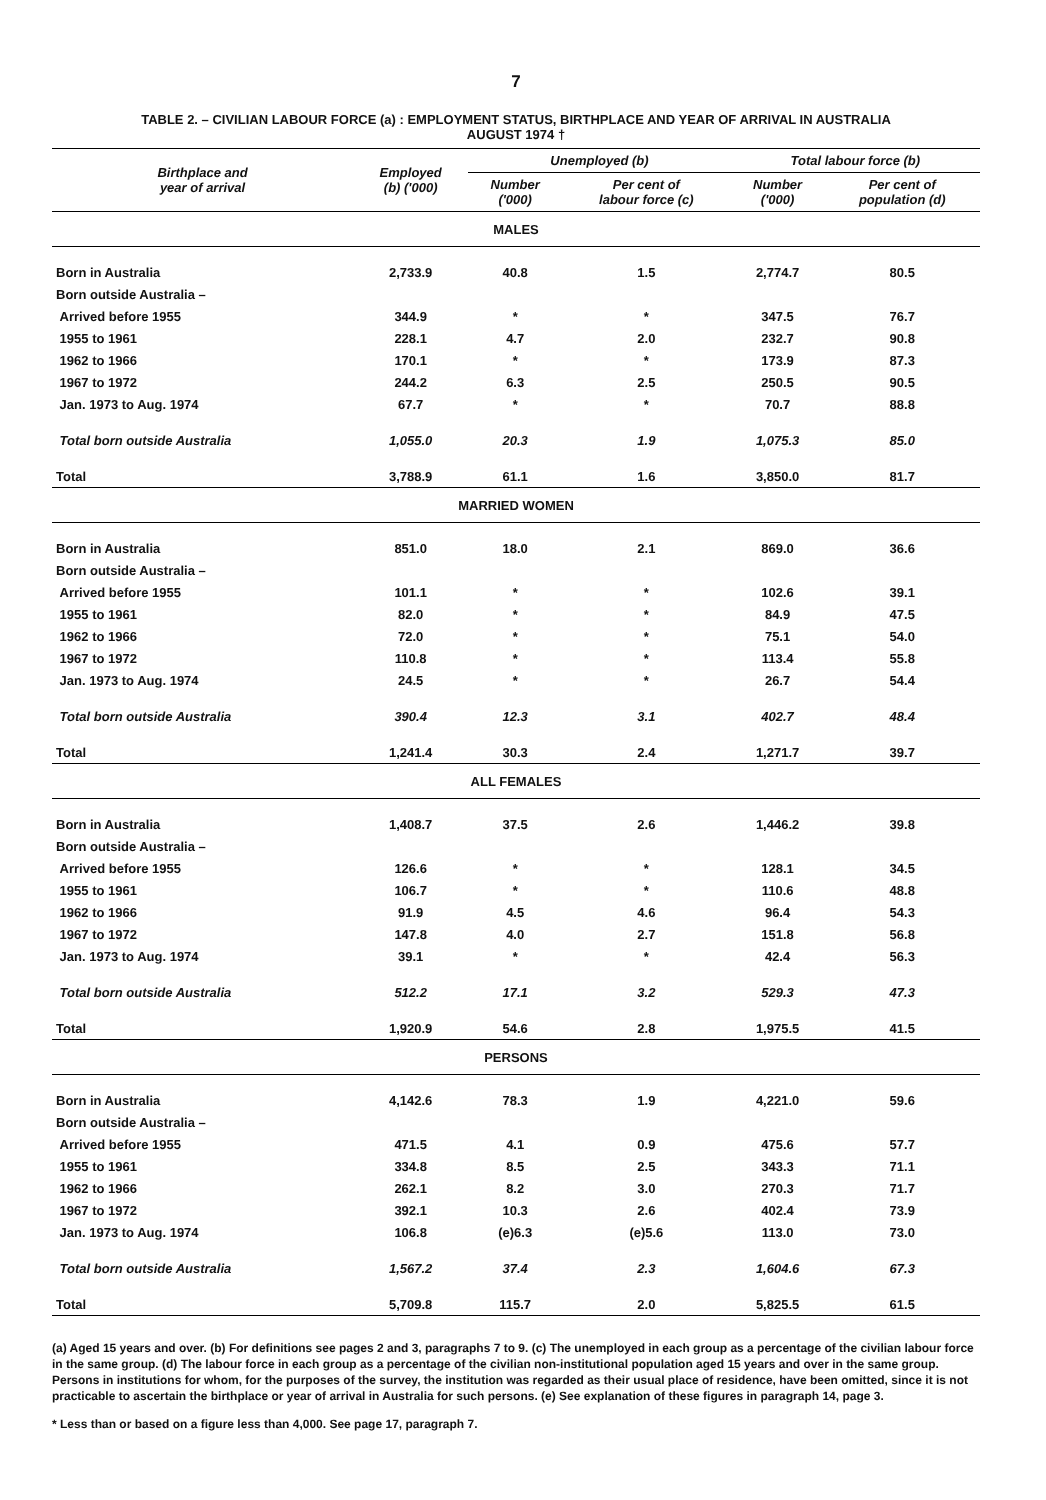7
TABLE 2. – CIVILIAN LABOUR FORCE (a) : EMPLOYMENT STATUS, BIRTHPLACE AND YEAR OF ARRIVAL IN AUSTRALIA
AUGUST 1974 †
| Birthplace and year of arrival | Employed (b) ('000) | Unemployed (b) | | Total labour force (b) | |
| --- | --- | --- | --- | --- | --- |
| | | Number ('000) | Per cent of labour force (c) | Number ('000) | Per cent of population (d) |
| MALES | | | | | |
| Born in Australia | 2,733.9 | 40.8 | 1.5 | 2,774.7 | 80.5 |
| Born outside Australia – | | | | | |
| Arrived before 1955 | 344.9 | * | * | 347.5 | 76.7 |
| 1955 to 1961 | 228.1 | 4.7 | 2.0 | 232.7 | 90.8 |
| 1962 to 1966 | 170.1 | * | * | 173.9 | 87.3 |
| 1967 to 1972 | 244.2 | 6.3 | 2.5 | 250.5 | 90.5 |
| Jan. 1973 to Aug. 1974 | 67.7 | * | * | 70.7 | 88.8 |
| Total born outside Australia | 1,055.0 | 20.3 | 1.9 | 1,075.3 | 85.0 |
| Total | 3,788.9 | 61.1 | 1.6 | 3,850.0 | 81.7 |
| MARRIED WOMEN | | | | | |
| Born in Australia | 851.0 | 18.0 | 2.1 | 869.0 | 36.6 |
| Born outside Australia – | | | | | |
| Arrived before 1955 | 101.1 | * | * | 102.6 | 39.1 |
| 1955 to 1961 | 82.0 | * | * | 84.9 | 47.5 |
| 1962 to 1966 | 72.0 | * | * | 75.1 | 54.0 |
| 1967 to 1972 | 110.8 | * | * | 113.4 | 55.8 |
| Jan. 1973 to Aug. 1974 | 24.5 | * | * | 26.7 | 54.4 |
| Total born outside Australia | 390.4 | 12.3 | 3.1 | 402.7 | 48.4 |
| Total | 1,241.4 | 30.3 | 2.4 | 1,271.7 | 39.7 |
| ALL FEMALES | | | | | |
| Born in Australia | 1,408.7 | 37.5 | 2.6 | 1,446.2 | 39.8 |
| Born outside Australia – | | | | | |
| Arrived before 1955 | 126.6 | * | * | 128.1 | 34.5 |
| 1955 to 1961 | 106.7 | * | * | 110.6 | 48.8 |
| 1962 to 1966 | 91.9 | 4.5 | 4.6 | 96.4 | 54.3 |
| 1967 to 1972 | 147.8 | 4.0 | 2.7 | 151.8 | 56.8 |
| Jan. 1973 to Aug. 1974 | 39.1 | * | * | 42.4 | 56.3 |
| Total born outside Australia | 512.2 | 17.1 | 3.2 | 529.3 | 47.3 |
| Total | 1,920.9 | 54.6 | 2.8 | 1,975.5 | 41.5 |
| PERSONS | | | | | |
| Born in Australia | 4,142.6 | 78.3 | 1.9 | 4,221.0 | 59.6 |
| Born outside Australia – | | | | | |
| Arrived before 1955 | 471.5 | 4.1 | 0.9 | 475.6 | 57.7 |
| 1955 to 1961 | 334.8 | 8.5 | 2.5 | 343.3 | 71.1 |
| 1962 to 1966 | 262.1 | 8.2 | 3.0 | 270.3 | 71.7 |
| 1967 to 1972 | 392.1 | 10.3 | 2.6 | 402.4 | 73.9 |
| Jan. 1973 to Aug. 1974 | 106.8 | (e)6.3 | (e)5.6 | 113.0 | 73.0 |
| Total born outside Australia | 1,567.2 | 37.4 | 2.3 | 1,604.6 | 67.3 |
| Total | 5,709.8 | 115.7 | 2.0 | 5,825.5 | 61.5 |
(a) Aged 15 years and over. (b) For definitions see pages 2 and 3, paragraphs 7 to 9. (c) The unemployed in each group as a percentage of the civilian labour force in the same group. (d) The labour force in each group as a percentage of the civilian non-institutional population aged 15 years and over in the same group. Persons in institutions for whom, for the purposes of the survey, the institution was regarded as their usual place of residence, have been omitted, since it is not practicable to ascertain the birthplace or year of arrival in Australia for such persons. (e) See explanation of these figures in paragraph 14, page 3.
* Less than or based on a figure less than 4,000. See page 17, paragraph 7.